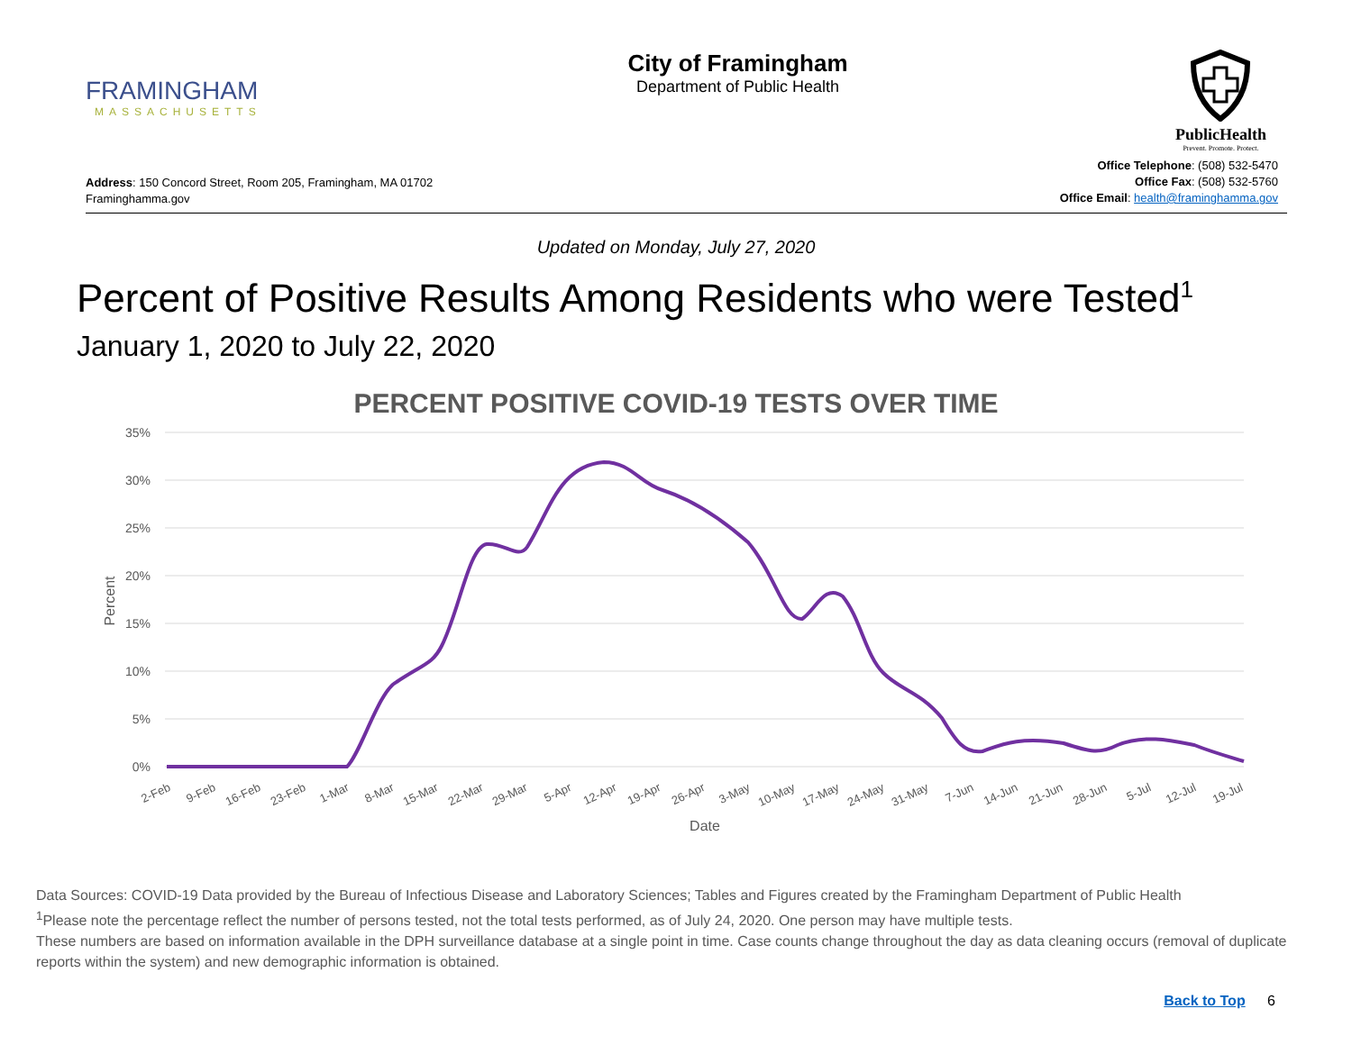FRAMINGHAM
MASSACHUSETTS
City of Framingham
Department of Public Health
PublicHealth
Prevent. Promote. Protect.
Address: 150 Concord Street, Room 205, Framingham, MA 01702
Framinghamma.gov
Office Telephone: (508) 532-5470
Office Fax: (508) 532-5760
Office Email: health@framinghamma.gov
Updated on Monday, July 27, 2020
Percent of Positive Results Among Residents who were Tested<sup>1</sup>
January 1, 2020 to July 22, 2020
PERCENT POSITIVE COVID-19 TESTS OVER TIME
35%
30%
25%
20%
15%
10%
5%
0%
Percent
2-Feb
9-Feb
16-Feb
23-Feb
1-Mar
8-Mar
15-Mar
22-Mar
29-Mar
5-Apr
12-Apr
19-Apr
26-Apr
3-May
10-May
17-May
24-May
31-May
7-Jun
14-Jun
21-Jun
28-Jun
5-Jul
12-Jul
19-Jul
Date
Data Sources: COVID-19 Data provided by the Bureau of Infectious Disease and Laboratory Sciences; Tables and Figures created by the Framingham Department of Public Health
<sup>1</sup> Please note the percentage reflect the number of persons tested, not the total tests performed, as of July 24, 2020. One person may have multiple tests.
These numbers are based on information available in the DPH surveillance database at a single point in time. Case counts change throughout the day as data cleaning occurs (removal of duplicate reports within the system) and new demographic information is obtained.
Back to Top 6